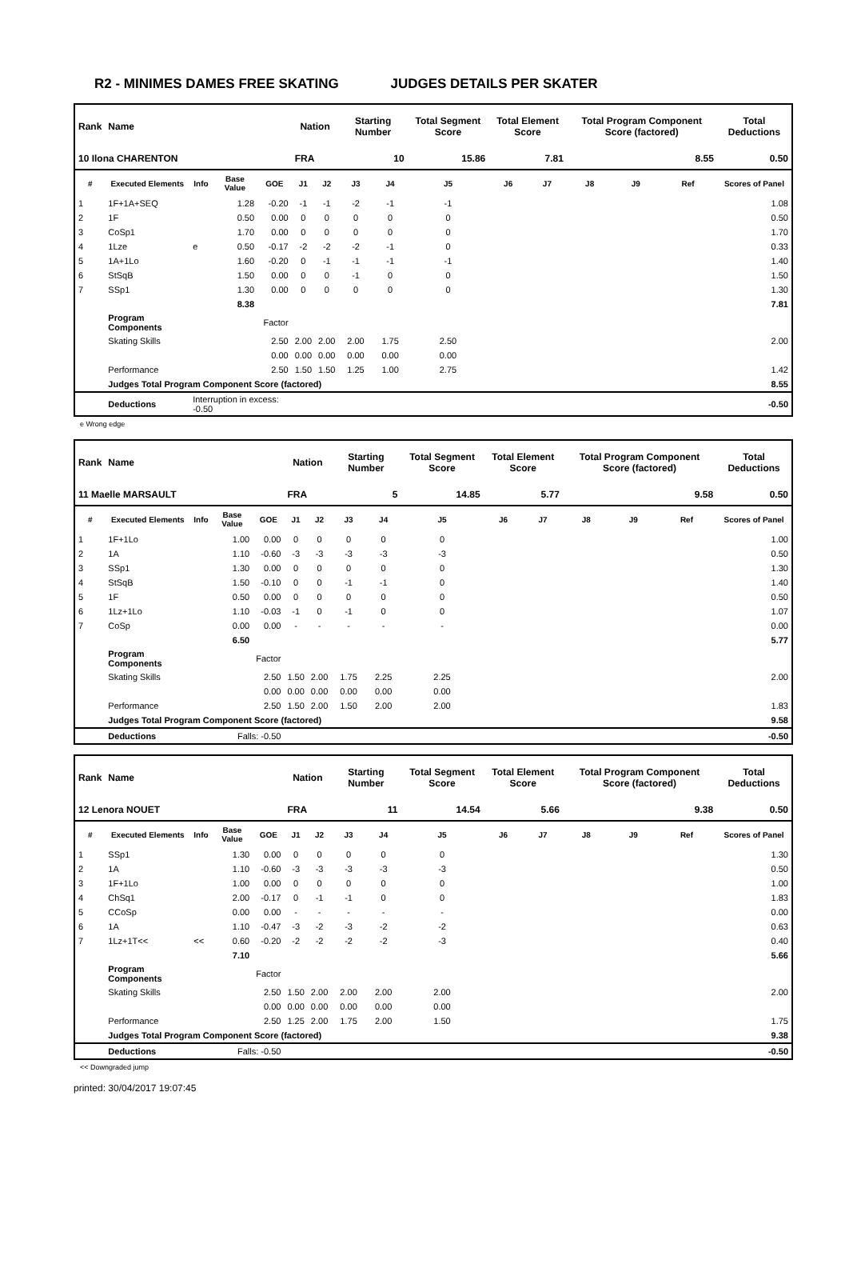R2 - MINIMES DAMES FREE SKATING JUDGES DETAILS PER SKATER
| Rank | Name | | | | Nation | | Starting Number | | Total Segment Score | Total Element Score | | Total Program Component Score (factored) | | | Total Deductions |
| --- | --- | --- | --- | --- | --- | --- | --- | --- | --- | --- | --- | --- | --- | --- | --- |
| 10 Ilona CHARENTON | | | | | FRA | | 10 | | 15.86 | 7.81 | | 8.55 | | | 0.50 |
| # | Executed Elements | Info | Base Value | GOE | J1 | J2 | J3 | J4 | J5 | J6 | J7 | J8 | J9 | Ref | Scores of Panel |
| 1 | 1F+1A+SEQ | | 1.28 | -0.20 | -1 | -1 | -2 | -1 | -1 | | | | | | 1.08 |
| 2 | 1F | | 0.50 | 0.00 | 0 | 0 | 0 | 0 | 0 | | | | | | 0.50 |
| 3 | CoSp1 | | 1.70 | 0.00 | 0 | 0 | 0 | 0 | 0 | | | | | | 1.70 |
| 4 | 1Lze | e | 0.50 | -0.17 | -2 | -2 | -2 | -1 | 0 | | | | | | 0.33 |
| 5 | 1A+1Lo | | 1.60 | -0.20 | 0 | -1 | -1 | -1 | -1 | | | | | | 1.40 |
| 6 | StSqB | | 1.50 | 0.00 | 0 | 0 | -1 | 0 | 0 | | | | | | 1.50 |
| 7 | SSp1 | | 1.30 | 0.00 | 0 | 0 | 0 | 0 | 0 | | | | | | 1.30 |
| | | | 8.38 | | | | | | | | | | | | 7.81 |
| | Program Components | | | Factor | | | | | | | | | | | |
| | Skating Skills | | | 2.50 | 2.00 | 2.00 | 2.00 | 1.75 | 2.50 | | | | | | 2.00 |
| | | | | 0.00 | 0.00 | 0.00 | 0.00 | 0.00 | 0.00 | | | | | | |
| | Performance | | | 2.50 | 1.50 | 1.50 | 1.25 | 1.00 | 2.75 | | | | | | 1.42 |
| | Judges Total Program Component Score (factored) | | | | | | | | | | | | | | 8.55 |
| | Deductions | Interruption in excess: -0.50 | | | | | | | | | | | | | -0.50 |
e Wrong edge
| Rank | Name | | | | Nation | | Starting Number | | Total Segment Score | Total Element Score | | Total Program Component Score (factored) | | | Total Deductions |
| --- | --- | --- | --- | --- | --- | --- | --- | --- | --- | --- | --- | --- | --- | --- | --- |
| 11 Maelle MARSAULT | | | | | FRA | | 5 | | 14.85 | 5.77 | | 9.58 | | | 0.50 |
| # | Executed Elements | Info | Base Value | GOE | J1 | J2 | J3 | J4 | J5 | J6 | J7 | J8 | J9 | Ref | Scores of Panel |
| 1 | 1F+1Lo | | 1.00 | 0.00 | 0 | 0 | 0 | 0 | 0 | | | | | | 1.00 |
| 2 | 1A | | 1.10 | -0.60 | -3 | -3 | -3 | -3 | -3 | | | | | | 0.50 |
| 3 | SSp1 | | 1.30 | 0.00 | 0 | 0 | 0 | 0 | 0 | | | | | | 1.30 |
| 4 | StSqB | | 1.50 | -0.10 | 0 | 0 | -1 | -1 | 0 | | | | | | 1.40 |
| 5 | 1F | | 0.50 | 0.00 | 0 | 0 | 0 | 0 | 0 | | | | | | 0.50 |
| 6 | 1Lz+1Lo | | 1.10 | -0.03 | -1 | 0 | -1 | 0 | 0 | | | | | | 1.07 |
| 7 | CoSp | | 0.00 | 0.00 | - | - | - | - | - | | | | | | 0.00 |
| | | | 6.50 | | | | | | | | | | | | 5.77 |
| | Program Components | | | Factor | | | | | | | | | | | |
| | Skating Skills | | | 2.50 | 1.50 | 2.00 | 1.75 | 2.25 | 2.25 | | | | | | 2.00 |
| | | | | 0.00 | 0.00 | 0.00 | 0.00 | 0.00 | 0.00 | | | | | | |
| | Performance | | | 2.50 | 1.50 | 2.00 | 1.50 | 2.00 | 2.00 | | | | | | 1.83 |
| | Judges Total Program Component Score (factored) | | | | | | | | | | | | | | 9.58 |
| | Deductions | Falls: -0.50 | | | | | | | | | | | | | -0.50 |
| Rank | Name | | | | Nation | | Starting Number | | Total Segment Score | Total Element Score | | Total Program Component Score (factored) | | | Total Deductions |
| --- | --- | --- | --- | --- | --- | --- | --- | --- | --- | --- | --- | --- | --- | --- | --- |
| 12 Lenora NOUET | | | | | FRA | | 11 | | 14.54 | 5.66 | | 9.38 | | | 0.50 |
| # | Executed Elements | Info | Base Value | GOE | J1 | J2 | J3 | J4 | J5 | J6 | J7 | J8 | J9 | Ref | Scores of Panel |
| 1 | SSp1 | | 1.30 | 0.00 | 0 | 0 | 0 | 0 | 0 | | | | | | 1.30 |
| 2 | 1A | | 1.10 | -0.60 | -3 | -3 | -3 | -3 | -3 | | | | | | 0.50 |
| 3 | 1F+1Lo | | 1.00 | 0.00 | 0 | 0 | 0 | 0 | 0 | | | | | | 1.00 |
| 4 | ChSq1 | | 2.00 | -0.17 | 0 | -1 | -1 | 0 | 0 | | | | | | 1.83 |
| 5 | CCoSp | | 0.00 | 0.00 | - | - | - | - | - | | | | | | 0.00 |
| 6 | 1A | | 1.10 | -0.47 | -3 | -2 | -3 | -2 | -2 | | | | | | 0.63 |
| 7 | 1Lz+1T<< | << | 0.60 | -0.20 | -2 | -2 | -2 | -2 | -3 | | | | | | 0.40 |
| | | | 7.10 | | | | | | | | | | | | 5.66 |
| | Program Components | | | Factor | | | | | | | | | | | |
| | Skating Skills | | | 2.50 | 1.50 | 2.00 | 2.00 | 2.00 | 2.00 | | | | | | 2.00 |
| | | | | 0.00 | 0.00 | 0.00 | 0.00 | 0.00 | 0.00 | | | | | | |
| | Performance | | | 2.50 | 1.25 | 2.00 | 1.75 | 2.00 | 1.50 | | | | | | 1.75 |
| | Judges Total Program Component Score (factored) | | | | | | | | | | | | | | 9.38 |
| | Deductions | Falls: -0.50 | | | | | | | | | | | | | -0.50 |
<< Downgraded jump
printed: 30/04/2017 19:07:45